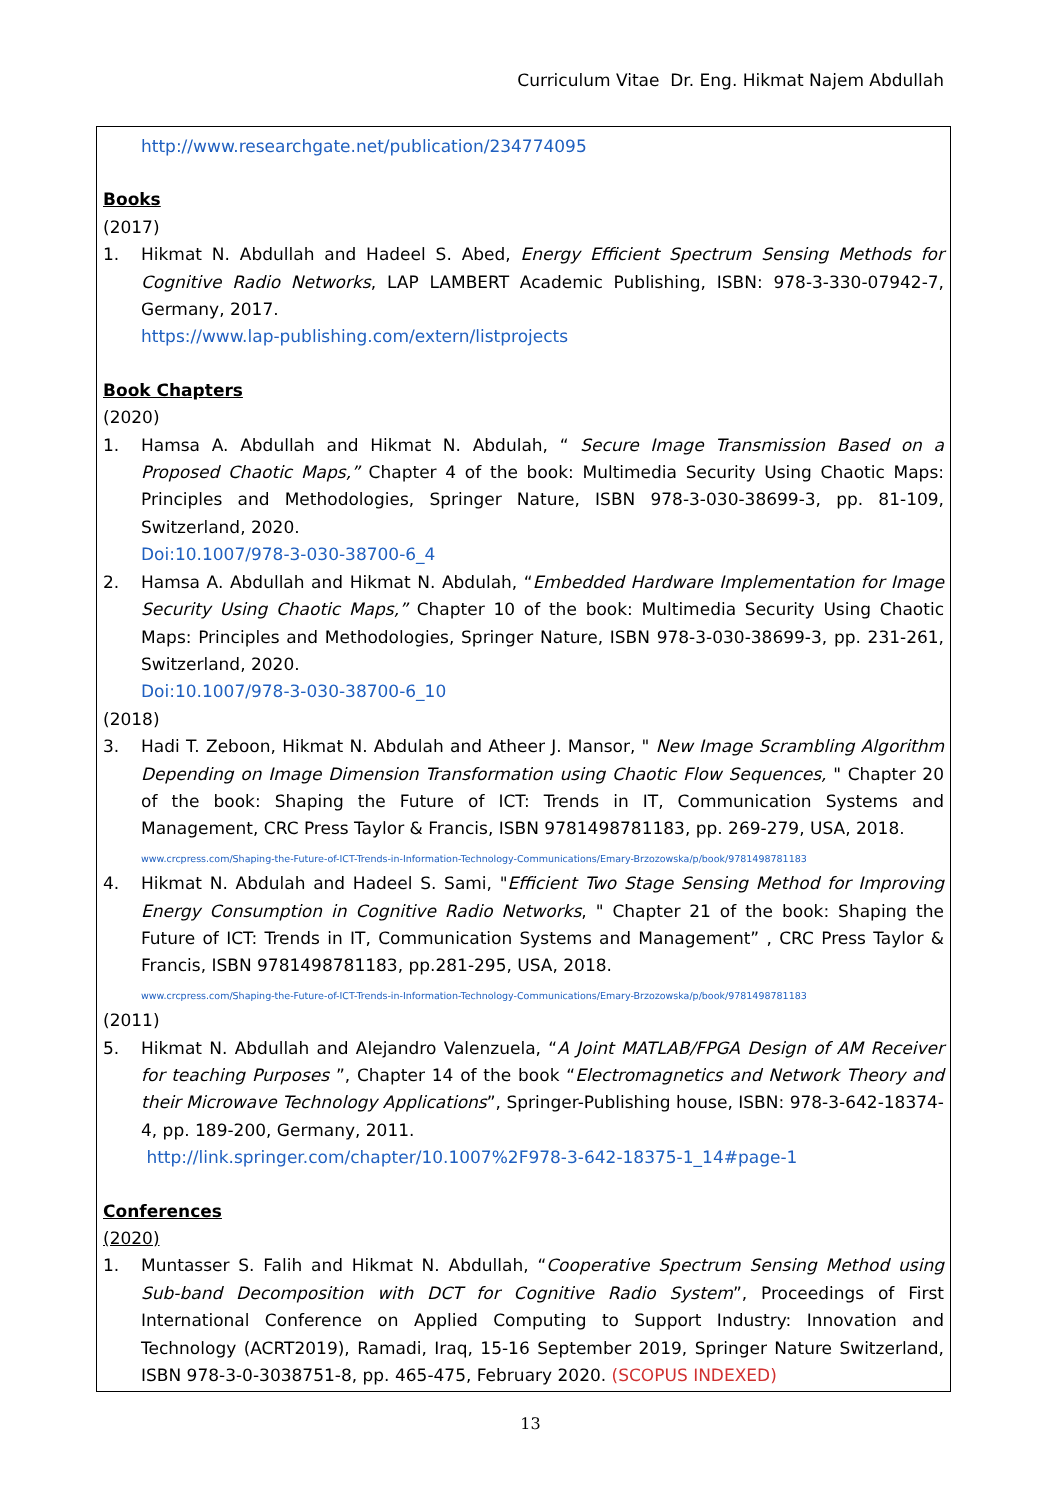Curriculum Vitae Dr. Eng. Hikmat Najem Abdullah
http://www.researchgate.net/publication/234774095
Books
(2017)
1. Hikmat N. Abdullah and Hadeel S. Abed, Energy Efficient Spectrum Sensing Methods for Cognitive Radio Networks, LAP LAMBERT Academic Publishing, ISBN: 978-3-330-07942-7, Germany, 2017.
https://www.lap-publishing.com/extern/listprojects
Book Chapters
(2020)
1. Hamsa A. Abdullah and Hikmat N. Abdulah, “ Secure Image Transmission Based on a Proposed Chaotic Maps,” Chapter 4 of the book: Multimedia Security Using Chaotic Maps: Principles and Methodologies, Springer Nature, ISBN 978-3-030-38699-3, pp. 81-109, Switzerland, 2020.
Doi:10.1007/978-3-030-38700-6_4
2. Hamsa A. Abdullah and Hikmat N. Abdulah, “Embedded Hardware Implementation for Image Security Using Chaotic Maps,” Chapter 10 of the book: Multimedia Security Using Chaotic Maps: Principles and Methodologies, Springer Nature, ISBN 978-3-030-38699-3, pp. 231-261, Switzerland, 2020.
Doi:10.1007/978-3-030-38700-6_10
(2018)
3. Hadi T. Zeboon, Hikmat N. Abdulah and Atheer J. Mansor, " New Image Scrambling Algorithm Depending on Image Dimension Transformation using Chaotic Flow Sequences, " Chapter 20 of the book: Shaping the Future of ICT: Trends in IT, Communication Systems and Management, CRC Press Taylor & Francis, ISBN 9781498781183, pp. 269-279, USA, 2018.
www.crcpress.com/Shaping-the-Future-of-ICT-Trends-in-Information-Technology-Communications/Emary-Brzozowska/p/book/9781498781183
4. Hikmat N. Abdulah and Hadeel S. Sami, "Efficient Two Stage Sensing Method for Improving Energy Consumption in Cognitive Radio Networks, " Chapter 21 of the book: Shaping the Future of ICT: Trends in IT, Communication Systems and Management” , CRC Press Taylor & Francis, ISBN 9781498781183, pp.281-295, USA, 2018.
www.crcpress.com/Shaping-the-Future-of-ICT-Trends-in-Information-Technology-Communications/Emary-Brzozowska/p/book/9781498781183
(2011)
5. Hikmat N. Abdullah and Alejandro Valenzuela, “A Joint MATLAB/FPGA Design of AM Receiver for teaching Purposes ”, Chapter 14 of the book “Electromagnetics and Network Theory and their Microwave Technology Applications”, Springer-Publishing house, ISBN: 978-3-642-18374-4, pp. 189-200, Germany, 2011.
http://link.springer.com/chapter/10.1007%2F978-3-642-18375-1_14#page-1
Conferences
(2020)
1. Muntasser S. Falih and Hikmat N. Abdullah, “Cooperative Spectrum Sensing Method using Sub-band Decomposition with DCT for Cognitive Radio System”, Proceedings of First International Conference on Applied Computing to Support Industry: Innovation and Technology (ACRT2019), Ramadi, Iraq, 15-16 September 2019, Springer Nature Switzerland, ISBN 978-3-0-3038751-8, pp. 465-475, February 2020. (SCOPUS INDEXED)
13